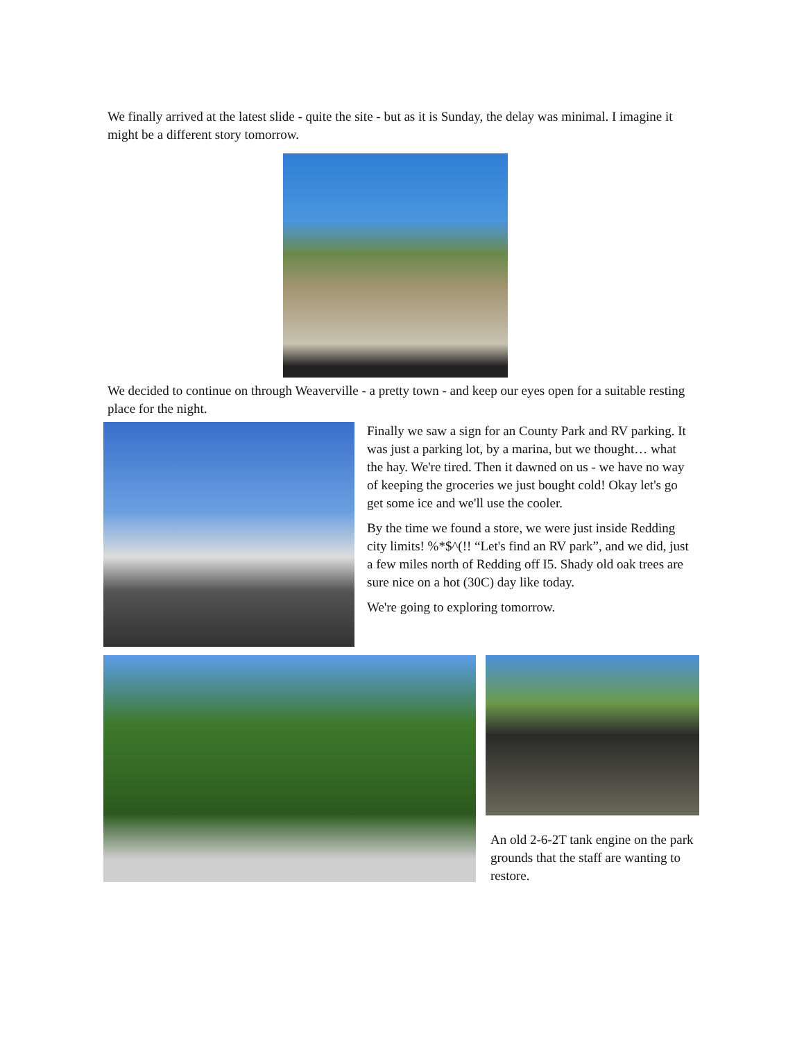We finally arrived at the latest slide - quite the site - but as it is Sunday, the delay was minimal. I imagine it might be a different story tomorrow.
We decided to continue on through Weaverville - a pretty town - and keep our eyes open for a suitable resting place for the night.
Finally we saw a sign for an County Park and RV parking. It was just a parking lot, by a marina, but we thought… what the hay. We're tired. Then it dawned on us - we have no way of keeping the groceries we just bought cold! Okay let's go get some ice and we'll use the cooler.
By the time we found a store, we were just inside Redding city limits! %*$^(!! “Let's find an RV park”, and we did, just a few miles north of Redding off I5. Shady old oak trees are sure nice on a hot (30C) day like today.
We're going to exploring tomorrow.
An old 2-6-2T tank engine on the park grounds that the staff are wanting to restore.